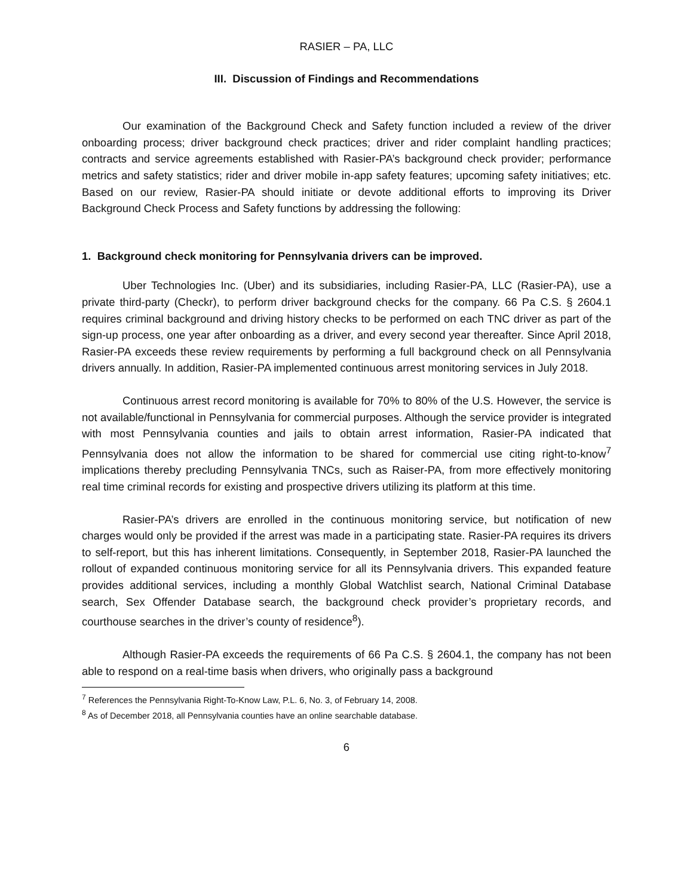RASIER – PA, LLC
III. Discussion of Findings and Recommendations
Our examination of the Background Check and Safety function included a review of the driver onboarding process; driver background check practices; driver and rider complaint handling practices; contracts and service agreements established with Rasier-PA’s background check provider; performance metrics and safety statistics; rider and driver mobile in-app safety features; upcoming safety initiatives; etc. Based on our review, Rasier-PA should initiate or devote additional efforts to improving its Driver Background Check Process and Safety functions by addressing the following:
1. Background check monitoring for Pennsylvania drivers can be improved.
Uber Technologies Inc. (Uber) and its subsidiaries, including Rasier-PA, LLC (Rasier-PA), use a private third-party (Checkr), to perform driver background checks for the company. 66 Pa C.S. § 2604.1 requires criminal background and driving history checks to be performed on each TNC driver as part of the sign-up process, one year after onboarding as a driver, and every second year thereafter. Since April 2018, Rasier-PA exceeds these review requirements by performing a full background check on all Pennsylvania drivers annually. In addition, Rasier-PA implemented continuous arrest monitoring services in July 2018.
Continuous arrest record monitoring is available for 70% to 80% of the U.S. However, the service is not available/functional in Pennsylvania for commercial purposes. Although the service provider is integrated with most Pennsylvania counties and jails to obtain arrest information, Rasier-PA indicated that Pennsylvania does not allow the information to be shared for commercial use citing right-to-know<sup>7</sup> implications thereby precluding Pennsylvania TNCs, such as Raiser-PA, from more effectively monitoring real time criminal records for existing and prospective drivers utilizing its platform at this time.
Rasier-PA’s drivers are enrolled in the continuous monitoring service, but notification of new charges would only be provided if the arrest was made in a participating state. Rasier-PA requires its drivers to self-report, but this has inherent limitations. Consequently, in September 2018, Rasier-PA launched the rollout of expanded continuous monitoring service for all its Pennsylvania drivers. This expanded feature provides additional services, including a monthly Global Watchlist search, National Criminal Database search, Sex Offender Database search, the background check provider’s proprietary records, and courthouse searches in the driver’s county of residence<sup>8</sup>).
Although Rasier-PA exceeds the requirements of 66 Pa C.S. § 2604.1, the company has not been able to respond on a real-time basis when drivers, who originally pass a background
<sup>7</sup> References the Pennsylvania Right-To-Know Law, P.L. 6, No. 3, of February 14, 2008.
<sup>8</sup> As of December 2018, all Pennsylvania counties have an online searchable database.
6